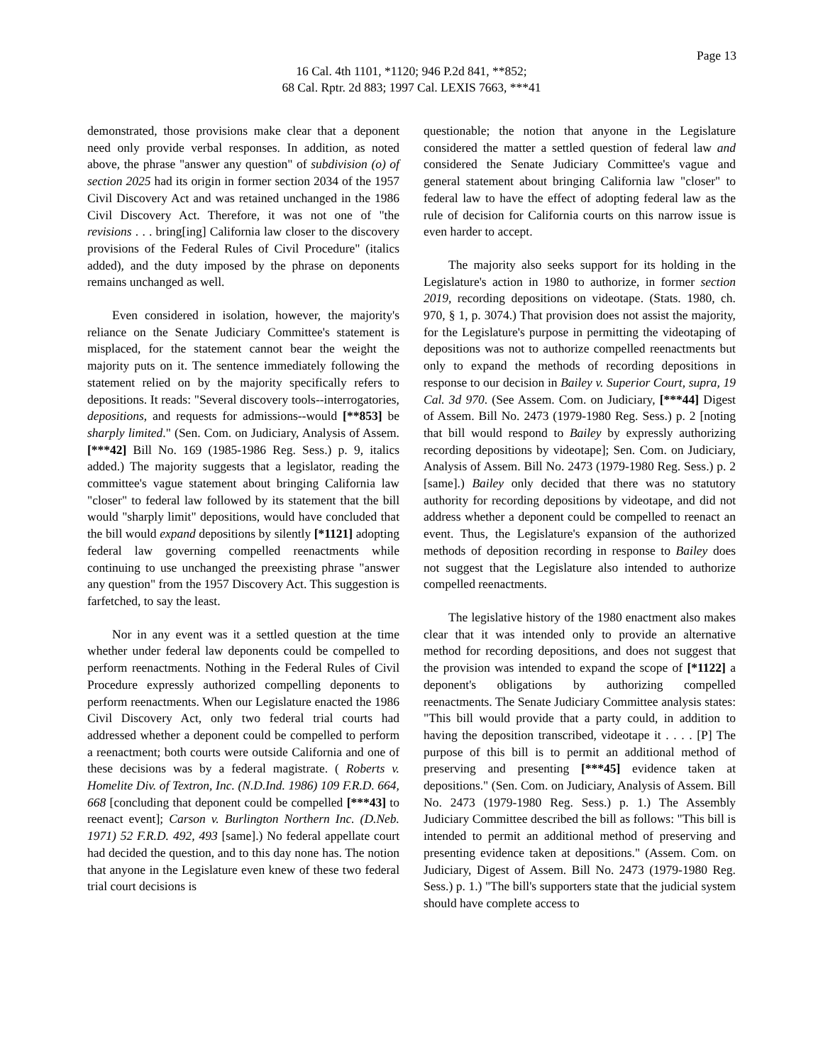Page 13
16 Cal. 4th 1101, *1120; 946 P.2d 841, **852;
68 Cal. Rptr. 2d 883; 1997 Cal. LEXIS 7663, ***41
demonstrated, those provisions make clear that a deponent need only provide verbal responses. In addition, as noted above, the phrase "answer any question" of subdivision (o) of section 2025 had its origin in former section 2034 of the 1957 Civil Discovery Act and was retained unchanged in the 1986 Civil Discovery Act. Therefore, it was not one of "the revisions . . . bring[ing] California law closer to the discovery provisions of the Federal Rules of Civil Procedure" (italics added), and the duty imposed by the phrase on deponents remains unchanged as well.
Even considered in isolation, however, the majority's reliance on the Senate Judiciary Committee's statement is misplaced, for the statement cannot bear the weight the majority puts on it. The sentence immediately following the statement relied on by the majority specifically refers to depositions. It reads: "Several discovery tools--interrogatories, depositions, and requests for admissions--would [**853] be sharply limited." (Sen. Com. on Judiciary, Analysis of Assem. [***42] Bill No. 169 (1985-1986 Reg. Sess.) p. 9, italics added.) The majority suggests that a legislator, reading the committee's vague statement about bringing California law "closer" to federal law followed by its statement that the bill would "sharply limit" depositions, would have concluded that the bill would expand depositions by silently [*1121] adopting federal law governing compelled reenactments while continuing to use unchanged the preexisting phrase "answer any question" from the 1957 Discovery Act. This suggestion is farfetched, to say the least.
Nor in any event was it a settled question at the time whether under federal law deponents could be compelled to perform reenactments. Nothing in the Federal Rules of Civil Procedure expressly authorized compelling deponents to perform reenactments. When our Legislature enacted the 1986 Civil Discovery Act, only two federal trial courts had addressed whether a deponent could be compelled to perform a reenactment; both courts were outside California and one of these decisions was by a federal magistrate. ( Roberts v. Homelite Div. of Textron, Inc. (N.D.Ind. 1986) 109 F.R.D. 664, 668 [concluding that deponent could be compelled [***43] to reenact event]; Carson v. Burlington Northern Inc. (D.Neb. 1971) 52 F.R.D. 492, 493 [same].) No federal appellate court had decided the question, and to this day none has. The notion that anyone in the Legislature even knew of these two federal trial court decisions is
questionable; the notion that anyone in the Legislature considered the matter a settled question of federal law and considered the Senate Judiciary Committee's vague and general statement about bringing California law "closer" to federal law to have the effect of adopting federal law as the rule of decision for California courts on this narrow issue is even harder to accept.
The majority also seeks support for its holding in the Legislature's action in 1980 to authorize, in former section 2019, recording depositions on videotape. (Stats. 1980, ch. 970, § 1, p. 3074.) That provision does not assist the majority, for the Legislature's purpose in permitting the videotaping of depositions was not to authorize compelled reenactments but only to expand the methods of recording depositions in response to our decision in Bailey v. Superior Court, supra, 19 Cal. 3d 970. (See Assem. Com. on Judiciary, [***44] Digest of Assem. Bill No. 2473 (1979-1980 Reg. Sess.) p. 2 [noting that bill would respond to Bailey by expressly authorizing recording depositions by videotape]; Sen. Com. on Judiciary, Analysis of Assem. Bill No. 2473 (1979-1980 Reg. Sess.) p. 2 [same].) Bailey only decided that there was no statutory authority for recording depositions by videotape, and did not address whether a deponent could be compelled to reenact an event. Thus, the Legislature's expansion of the authorized methods of deposition recording in response to Bailey does not suggest that the Legislature also intended to authorize compelled reenactments.
The legislative history of the 1980 enactment also makes clear that it was intended only to provide an alternative method for recording depositions, and does not suggest that the provision was intended to expand the scope of [*1122] a deponent's obligations by authorizing compelled reenactments. The Senate Judiciary Committee analysis states: "This bill would provide that a party could, in addition to having the deposition transcribed, videotape it . . . . [P] The purpose of this bill is to permit an additional method of preserving and presenting [***45] evidence taken at depositions." (Sen. Com. on Judiciary, Analysis of Assem. Bill No. 2473 (1979-1980 Reg. Sess.) p. 1.) The Assembly Judiciary Committee described the bill as follows: "This bill is intended to permit an additional method of preserving and presenting evidence taken at depositions." (Assem. Com. on Judiciary, Digest of Assem. Bill No. 2473 (1979-1980 Reg. Sess.) p. 1.) "The bill's supporters state that the judicial system should have complete access to